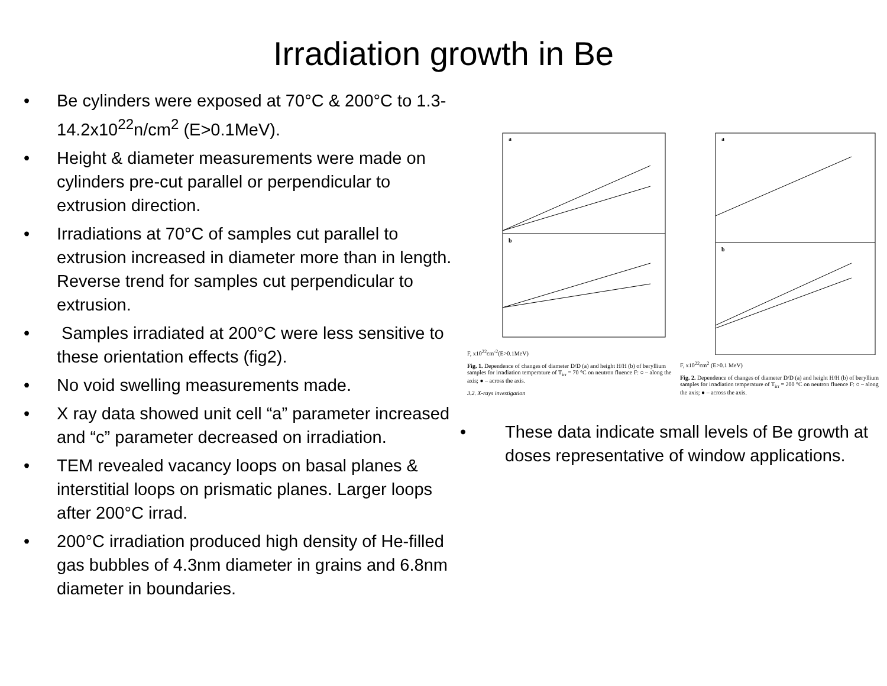Irradiation growth in Be
• Be cylinders were exposed at 70°C & 200°C to 1.3-14.2x10<sup>22</sup>n/cm<sup>2</sup> (E>0.1MeV).
• Height & diameter measurements were made on cylinders pre-cut parallel or perpendicular to extrusion direction.
• Irradiations at 70°C of samples cut parallel to extrusion increased in diameter more than in length. Reverse trend for samples cut perpendicular to extrusion.
• Samples irradiated at 200°C were less sensitive to these orientation effects (fig2).
• No void swelling measurements made.
• X ray data showed unit cell “a” parameter increased and “c” parameter decreased on irradiation.
• TEM revealed vacancy loops on basal planes & interstitial loops on prismatic planes. Larger loops after 200°C irrad.
• 200°C irradiation produced high density of He-filled gas bubbles of 4.3nm diameter in grains and 6.8nm diameter in boundaries.
a
b
F, x10<sup>22</sup>cm<sup>-2</sup>(E>0.1MeV)
Fig. 1. Dependence of changes of diameter D/D (a) and height H/H (b) of beryllium samples for irradiation temperature of T<sub>irr</sub> = 70 °C on neutron fluence F: ○ – along the axis; ● – across the axis.
3.2. X-rays investigation
a
b
F, x10<sup>22</sup>cm<sup>2</sup> (E>0.1 MeV)
Fig. 2. Dependence of changes of diameter D/D (a) and height H/H (b) of beryllium samples for irradiation temperature of T<sub>irr</sub> = 200 °C on neutron fluence F: ○ – along the axis; ● – across the axis.
• These data indicate small levels of Be growth at doses representative of window applications.